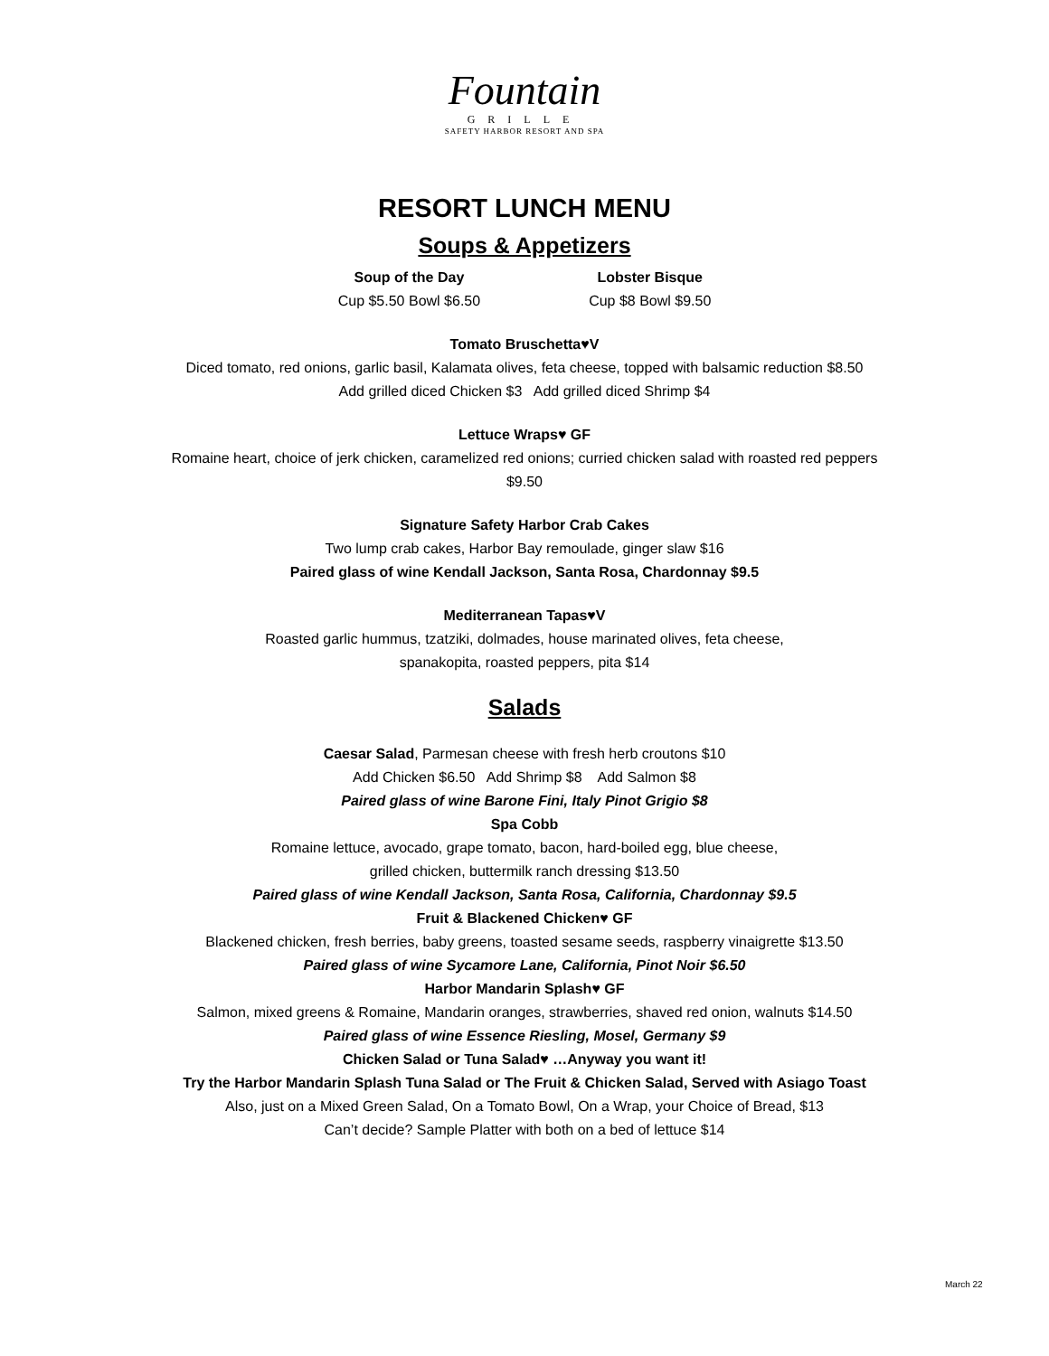Fountain
GRILLE
SAFETY HARBOR RESORT AND SPA
RESORT LUNCH MENU
Soups & Appetizers
Soup of the Day
Cup $5.50 Bowl $6.50
Lobster Bisque
Cup $8 Bowl $9.50
Tomato Bruschetta♥V
Diced tomato, red onions, garlic basil, Kalamata olives, feta cheese, topped with balsamic reduction $8.50
Add grilled diced Chicken $3 Add grilled diced Shrimp $4
Lettuce Wraps♥ GF
Romaine heart, choice of jerk chicken, caramelized red onions; curried chicken salad with roasted red peppers
$9.50
Signature Safety Harbor Crab Cakes
Two lump crab cakes, Harbor Bay remoulade, ginger slaw $16
Paired glass of wine Kendall Jackson, Santa Rosa, Chardonnay $9.5
Mediterranean Tapas♥V
Roasted garlic hummus, tzatziki, dolmades, house marinated olives, feta cheese,
spanakopita, roasted peppers, pita $14
Salads
Caesar Salad, Parmesan cheese with fresh herb croutons $10
Add Chicken $6.50 Add Shrimp $8 Add Salmon $8
Paired glass of wine Barone Fini, Italy Pinot Grigio $8
Spa Cobb
Romaine lettuce, avocado, grape tomato, bacon, hard-boiled egg, blue cheese,
grilled chicken, buttermilk ranch dressing $13.50
Paired glass of wine Kendall Jackson, Santa Rosa, California, Chardonnay $9.5
Fruit & Blackened Chicken♥ GF
Blackened chicken, fresh berries, baby greens, toasted sesame seeds, raspberry vinaigrette $13.50
Paired glass of wine Sycamore Lane, California, Pinot Noir $6.50
Harbor Mandarin Splash♥ GF
Salmon, mixed greens & Romaine, Mandarin oranges, strawberries, shaved red onion, walnuts $14.50
Paired glass of wine Essence Riesling, Mosel, Germany $9
Chicken Salad or Tuna Salad♥ …Anyway you want it!
Try the Harbor Mandarin Splash Tuna Salad or The Fruit & Chicken Salad, Served with Asiago Toast
Also, just on a Mixed Green Salad, On a Tomato Bowl, On a Wrap, your Choice of Bread, $13
Can’t decide? Sample Platter with both on a bed of lettuce $14
March 22